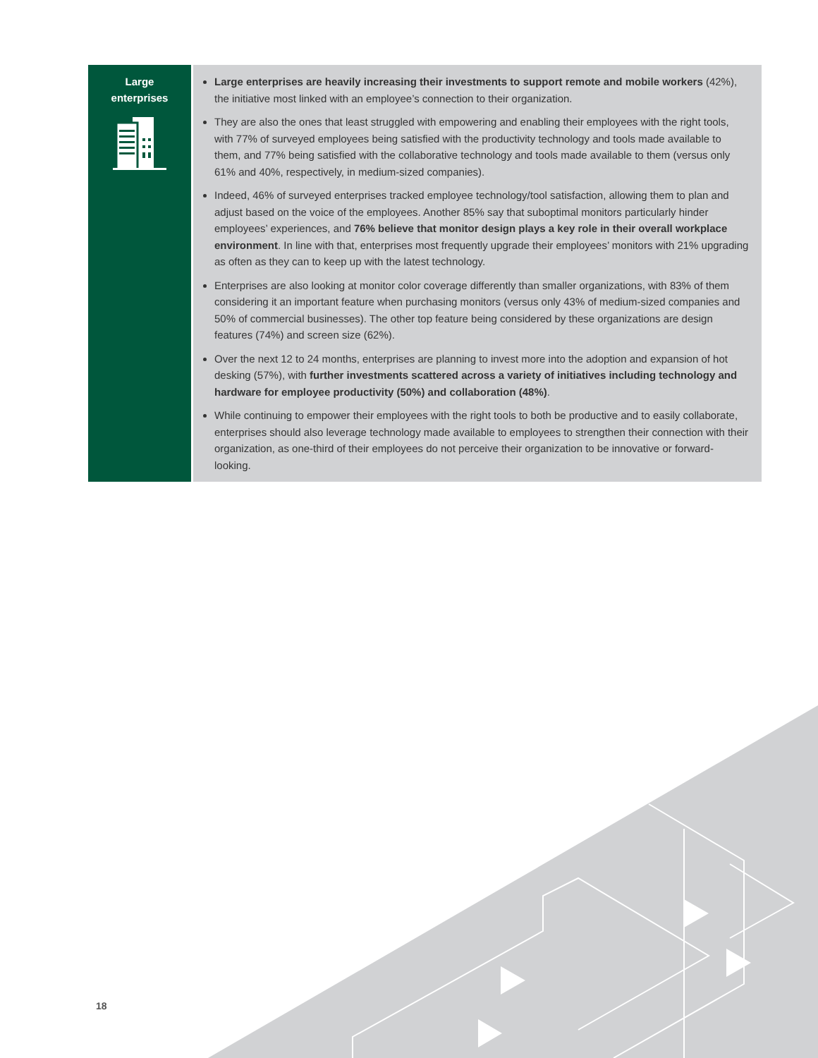Large
enterprises
Large enterprises are heavily increasing their investments to support remote and mobile workers (42%), the initiative most linked with an employee’s connection to their organization.
They are also the ones that least struggled with empowering and enabling their employees with the right tools, with 77% of surveyed employees being satisfied with the productivity technology and tools made available to them, and 77% being satisfied with the collaborative technology and tools made available to them (versus only 61% and 40%, respectively, in medium-sized companies).
Indeed, 46% of surveyed enterprises tracked employee technology/tool satisfaction, allowing them to plan and adjust based on the voice of the employees. Another 85% say that suboptimal monitors particularly hinder employees’ experiences, and 76% believe that monitor design plays a key role in their overall workplace environment. In line with that, enterprises most frequently upgrade their employees’ monitors with 21% upgrading as often as they can to keep up with the latest technology.
Enterprises are also looking at monitor color coverage differently than smaller organizations, with 83% of them considering it an important feature when purchasing monitors (versus only 43% of medium-sized companies and 50% of commercial businesses). The other top feature being considered by these organizations are design features (74%) and screen size (62%).
Over the next 12 to 24 months, enterprises are planning to invest more into the adoption and expansion of hot desking (57%), with further investments scattered across a variety of initiatives including technology and hardware for employee productivity (50%) and collaboration (48%).
While continuing to empower their employees with the right tools to both be productive and to easily collaborate, enterprises should also leverage technology made available to employees to strengthen their connection with their organization, as one-third of their employees do not perceive their organization to be innovative or forward-looking.
18